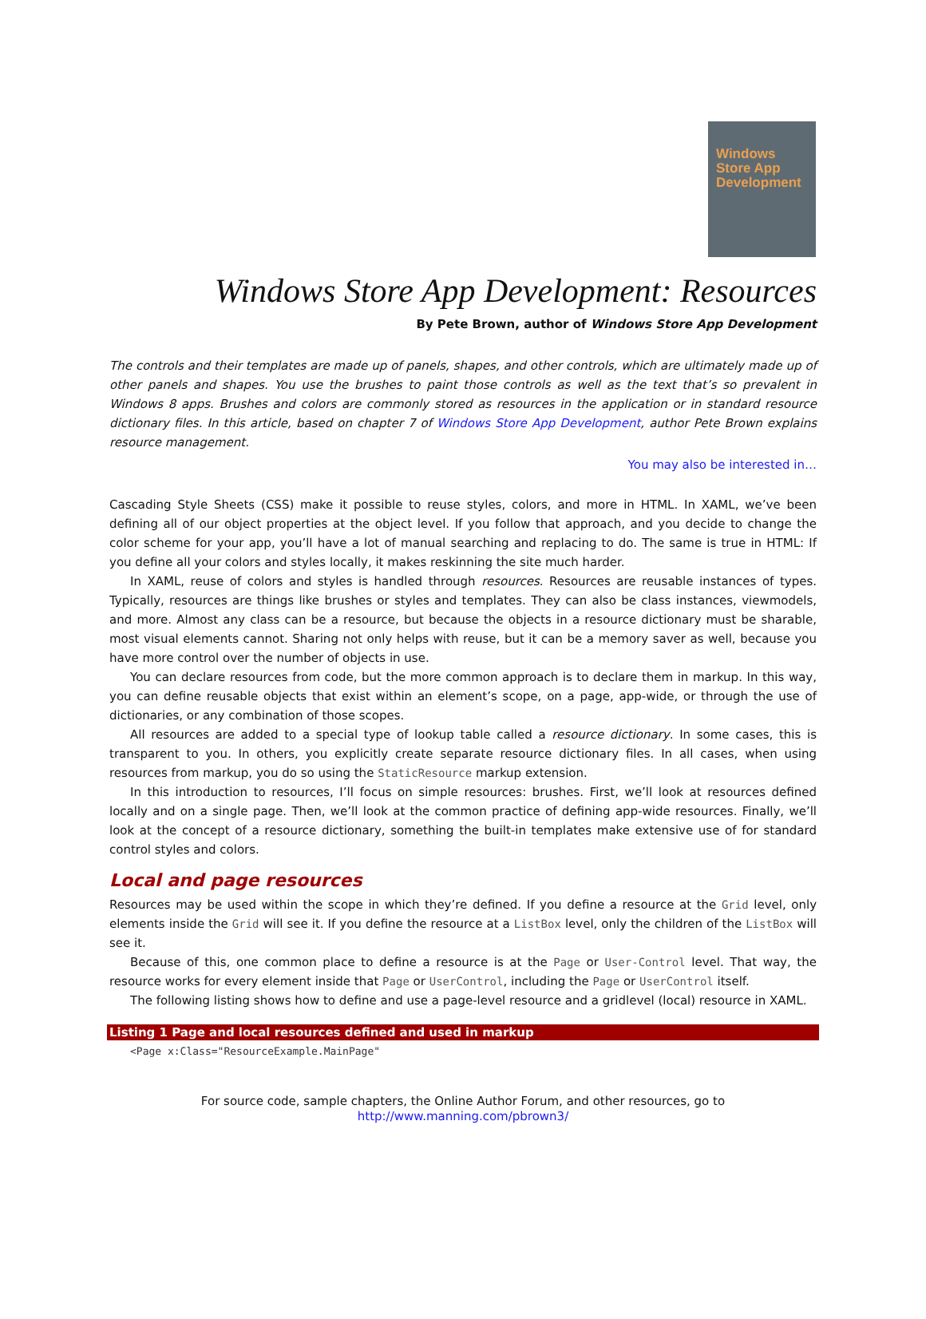Windows
Store App
Development
Windows Store App Development: Resources
By Pete Brown, author of Windows Store App Development
The controls and their templates are made up of panels, shapes, and other controls, which are ultimately made up of other panels and shapes. You use the brushes to paint those controls as well as the text that’s so prevalent in Windows 8 apps. Brushes and colors are commonly stored as resources in the application or in standard resource dictionary files. In this article, based on chapter 7 of Windows Store App Development, author Pete Brown explains resource management.
You may also be interested in…
Cascading Style Sheets (CSS) make it possible to reuse styles, colors, and more in HTML. In XAML, we’ve been defining all of our object properties at the object level. If you follow that approach, and you decide to change the color scheme for your app, you’ll have a lot of manual searching and replacing to do. The same is true in HTML: If you define all your colors and styles locally, it makes reskinning the site much harder.
In XAML, reuse of colors and styles is handled through resources. Resources are reusable instances of types. Typically, resources are things like brushes or styles and templates. They can also be class instances, viewmodels, and more. Almost any class can be a resource, but because the objects in a resource dictionary must be sharable, most visual elements cannot. Sharing not only helps with reuse, but it can be a memory saver as well, because you have more control over the number of objects in use.
You can declare resources from code, but the more common approach is to declare them in markup. In this way, you can define reusable objects that exist within an element’s scope, on a page, app-wide, or through the use of dictionaries, or any combination of those scopes.
All resources are added to a special type of lookup table called a resource dictionary. In some cases, this is transparent to you. In others, you explicitly create separate resource dictionary files. In all cases, when using resources from markup, you do so using the StaticResource markup extension.
In this introduction to resources, I’ll focus on simple resources: brushes. First, we’ll look at resources defined locally and on a single page. Then, we’ll look at the common practice of defining app-wide resources. Finally, we’ll look at the concept of a resource dictionary, something the built-in templates make extensive use of for standard control styles and colors.
Local and page resources
Resources may be used within the scope in which they’re defined. If you define a resource at the Grid level, only elements inside the Grid will see it. If you define the resource at a ListBox level, only the children of the ListBox will see it.
Because of this, one common place to define a resource is at the Page or User-Control level. That way, the resource works for every element inside that Page or UserControl, including the Page or UserControl itself.
The following listing shows how to define and use a page-level resource and a gridlevel (local) resource in XAML.
Listing 1 Page and local resources defined and used in markup
<Page x:Class="ResourceExample.MainPage"
For source code, sample chapters, the Online Author Forum, and other resources, go to
http://www.manning.com/pbrown3/